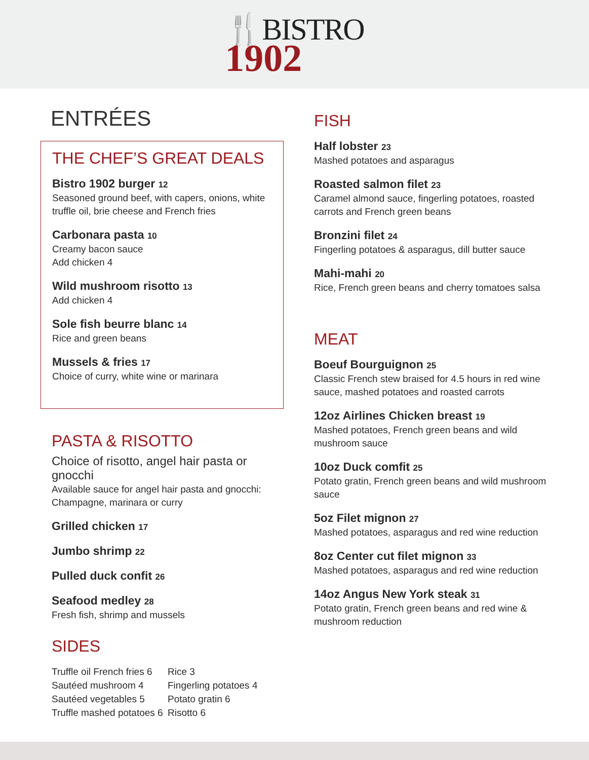🍴BISTRO 1902
ENTRÉES
THE CHEF’S GREAT DEALS
Bistro 1902 burger 12
Seasoned ground beef, with capers, onions, white truffle oil, brie cheese and French fries
Carbonara pasta 10
Creamy bacon sauce
Add chicken 4
Wild mushroom risotto 13
Add chicken 4
Sole fish beurre blanc 14
Rice and green beans
Mussels & fries 17
Choice of curry, white wine or marinara
PASTA & RISOTTO
Choice of risotto, angel hair pasta or gnocchi
Available sauce for angel hair pasta and gnocchi: Champagne, marinara or curry
Grilled chicken 17
Jumbo shrimp 22
Pulled duck confit 26
Seafood medley 28
Fresh fish, shrimp and mussels
SIDES
Truffle oil French fries 6
Sautéed mushroom 4
Sautéed vegetables 5
Truffle mashed potatoes 6
Rice 3
Fingerling potatoes 4
Potato gratin 6
Risotto 6
FISH
Half lobster 23
Mashed potatoes and asparagus
Roasted salmon filet 23
Caramel almond sauce, fingerling potatoes, roasted carrots and French green beans
Bronzini filet 24
Fingerling potatoes & asparagus, dill butter sauce
Mahi-mahi 20
Rice, French green beans and cherry tomatoes salsa
MEAT
Boeuf Bourguignon 25
Classic French stew braised for 4.5 hours in red wine sauce, mashed potatoes and roasted carrots
12oz Airlines Chicken breast 19
Mashed potatoes, French green beans and wild mushroom sauce
10oz Duck comfit 25
Potato gratin, French green beans and wild mushroom sauce
5oz Filet mignon 27
Mashed potatoes, asparagus and red wine reduction
8oz Center cut filet mignon 33
Mashed potatoes, asparagus and red wine reduction
14oz Angus New York steak 31
Potato gratin, French green beans and red wine & mushroom reduction